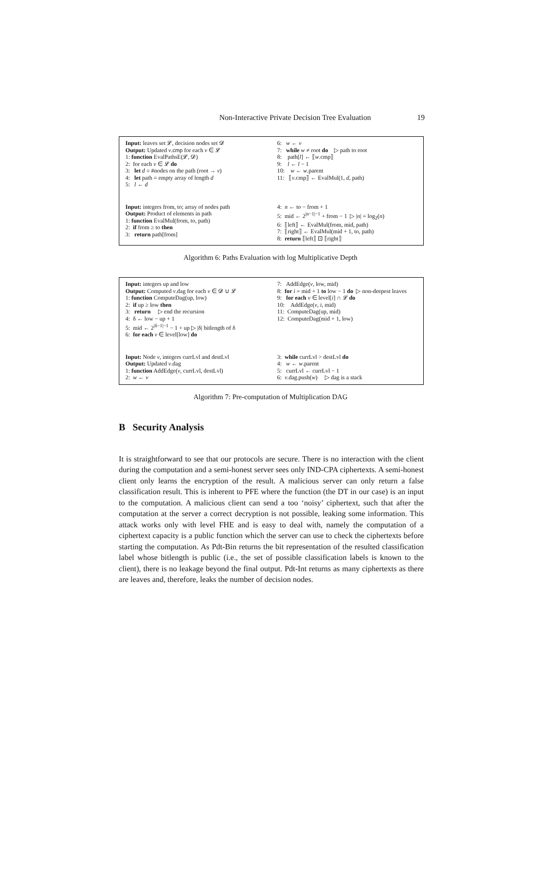Non-Interactive Private Decision Tree Evaluation 19
Input: leaves set 𝓛, decision nodes set 𝓓
Output: Updated v.cmp for each v ∈ 𝓛
1: function EvalPathsE(𝓛, 𝓓)
2: for each v ∈ 𝓛 do
3: let d = #nodes on the path (root → v)
4: let path = empty array of length d
5: l ← d
6: w ← v
7: while w ≠ root do ▷ path to root
8: path[l] ← ⟦w.cmp⟧
9: l ← l − 1
10: w ← w.parent
11: ⟦v.cmp⟧ ← EvalMul(1, d, path)
Input: integers from, to; array of nodes path
Output: Product of elements in path
1: function EvalMul(from, to, path)
2: if from ≥ to then
3: return path[from]
4: n ← to − from + 1
5: mid ← 2<sup>|n−1|−1</sup> + from − 1 ▷ |n| = log<sub>2</sub>(n)
6: ⟦left⟧ ← EvalMul(from, mid, path)
7: ⟦right⟧ ← EvalMul(mid + 1, to, path)
8: return ⟦left⟧ ⊡ ⟦right⟧
Algorithm 6: Paths Evaluation with log Multiplicative Depth
Input: integers up and low
Output: Computed v.dag for each v ∈ 𝓓 ∪ 𝓛
1: function ComputeDag(up, low)
2: if up ≥ low then
3: return ▷ end the recursion
4: δ ← low − up + 1
5: mid ← 2<sup>|δ−1|−1</sup> − 1 + up ▷ |δ| bitlength of δ
6: for each v ∈ level[low] do
7: AddEdge(v, low, mid)
8: for i = mid + 1 to low − 1 do ▷ non-deepest leaves
9: for each v ∈ level[i] ∩ 𝓛 do
10: AddEdge(v, i, mid)
11: ComputeDag(up, mid)
12: ComputeDag(mid + 1, low)
Input: Node v, integers currLvl and destLvl
Output: Updated v.dag
1: function AddEdge(v, currLvl, destLvl)
2: w ← v
3: while currLvl > destLvl do
4: w ← w.parent
5: currLvl ← currLvl − 1
6: v.dag.push(w) ▷ dag is a stack
Algorithm 7: Pre-computation of Multiplication DAG
B Security Analysis
It is straightforward to see that our protocols are secure. There is no interaction with the client during the computation and a semi-honest server sees only IND-CPA ciphertexts. A semi-honest client only learns the encryption of the result. A malicious server can only return a false classification result. This is inherent to PFE where the function (the DT in our case) is an input to the computation. A malicious client can send a too ‘noisy’ ciphertext, such that after the computation at the server a correct decryption is not possible, leaking some information. This attack works only with level FHE and is easy to deal with, namely the computation of a ciphertext capacity is a public function which the server can use to check the ciphertexts before starting the computation. As Pdt-Bin returns the bit representation of the resulted classification label whose bitlength is public (i.e., the set of possible classification labels is known to the client), there is no leakage beyond the final output. Pdt-Int returns as many ciphertexts as there are leaves and, therefore, leaks the number of decision nodes.